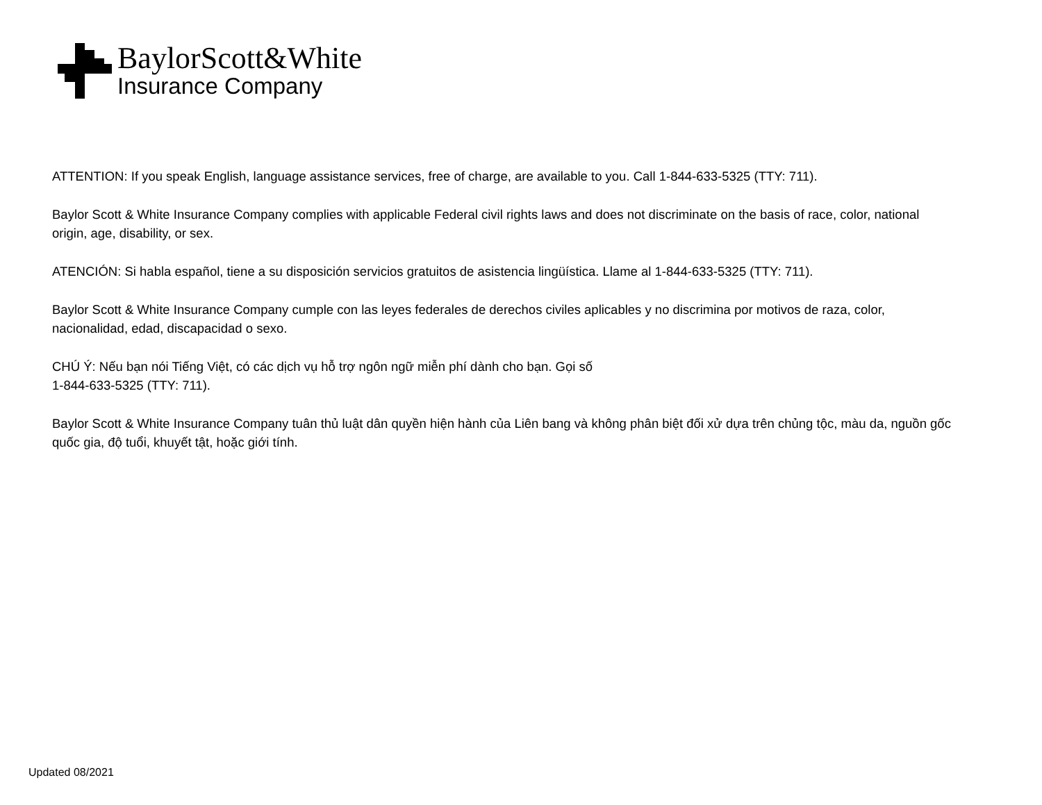BaylorScott&White
Insurance Company
ATTENTION: If you speak English, language assistance services, free of charge, are available to you. Call 1-844-633-5325 (TTY: 711).
Baylor Scott & White Insurance Company complies with applicable Federal civil rights laws and does not discriminate on the basis of race, color, national origin, age, disability, or sex.
ATENCIÓN: Si habla español, tiene a su disposición servicios gratuitos de asistencia lingüística. Llame al 1-844-633-5325 (TTY: 711).
Baylor Scott & White Insurance Company cumple con las leyes federales de derechos civiles aplicables y no discrimina por motivos de raza, color, nacionalidad, edad, discapacidad o sexo.
CHÚ Ý: Nếu bạn nói Tiếng Việt, có các dịch vụ hỗ trợ ngôn ngữ miễn phí dành cho bạn. Gọi số
1-844-633-5325 (TTY: 711).
Baylor Scott & White Insurance Company tuân thủ luật dân quyền hiện hành của Liên bang và không phân biệt đối xử dựa trên chủng tộc, màu da, nguồn gốc quốc gia, độ tuổi, khuyết tật, hoặc giới tính.
Updated 08/2021